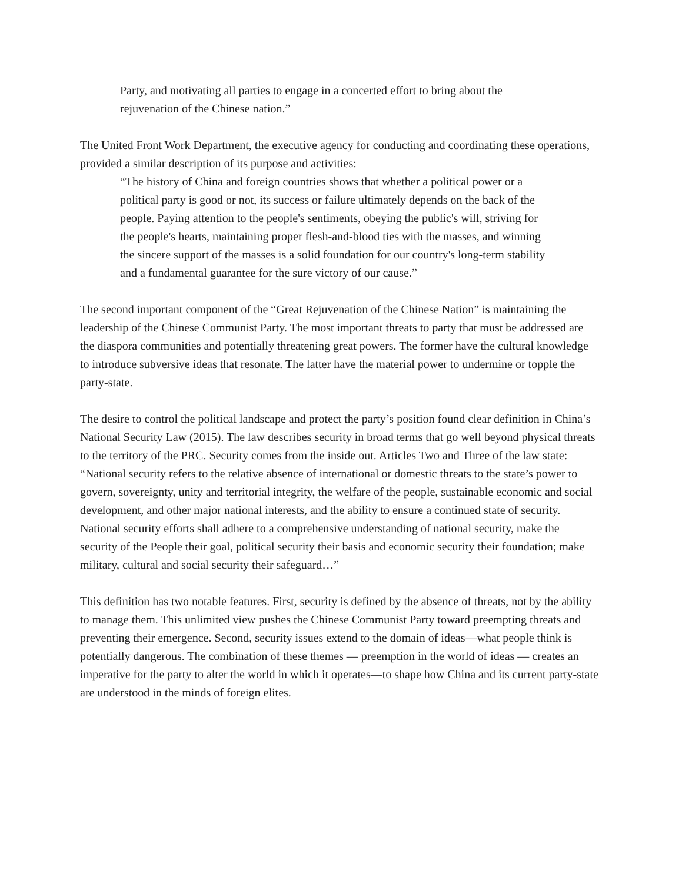Party, and motivating all parties to engage in a concerted effort to bring about the rejuvenation of the Chinese nation.”
The United Front Work Department, the executive agency for conducting and coordinating these operations, provided a similar description of its purpose and activities:
“The history of China and foreign countries shows that whether a political power or a political party is good or not, its success or failure ultimately depends on the back of the people. Paying attention to the people's sentiments, obeying the public's will, striving for the people's hearts, maintaining proper flesh-and-blood ties with the masses, and winning the sincere support of the masses is a solid foundation for our country's long-term stability and a fundamental guarantee for the sure victory of our cause.”
The second important component of the “Great Rejuvenation of the Chinese Nation” is maintaining the leadership of the Chinese Communist Party. The most important threats to party that must be addressed are the diaspora communities and potentially threatening great powers. The former have the cultural knowledge to introduce subversive ideas that resonate. The latter have the material power to undermine or topple the party-state.
The desire to control the political landscape and protect the party’s position found clear definition in China’s National Security Law (2015). The law describes security in broad terms that go well beyond physical threats to the territory of the PRC. Security comes from the inside out. Articles Two and Three of the law state: “National security refers to the relative absence of international or domestic threats to the state’s power to govern, sovereignty, unity and territorial integrity, the welfare of the people, sustainable economic and social development, and other major national interests, and the ability to ensure a continued state of security. National security efforts shall adhere to a comprehensive understanding of national security, make the security of the People their goal, political security their basis and economic security their foundation; make military, cultural and social security their safeguard…”
This definition has two notable features. First, security is defined by the absence of threats, not by the ability to manage them. This unlimited view pushes the Chinese Communist Party toward preempting threats and preventing their emergence. Second, security issues extend to the domain of ideas—what people think is potentially dangerous. The combination of these themes — preemption in the world of ideas — creates an imperative for the party to alter the world in which it operates—to shape how China and its current party-state are understood in the minds of foreign elites.